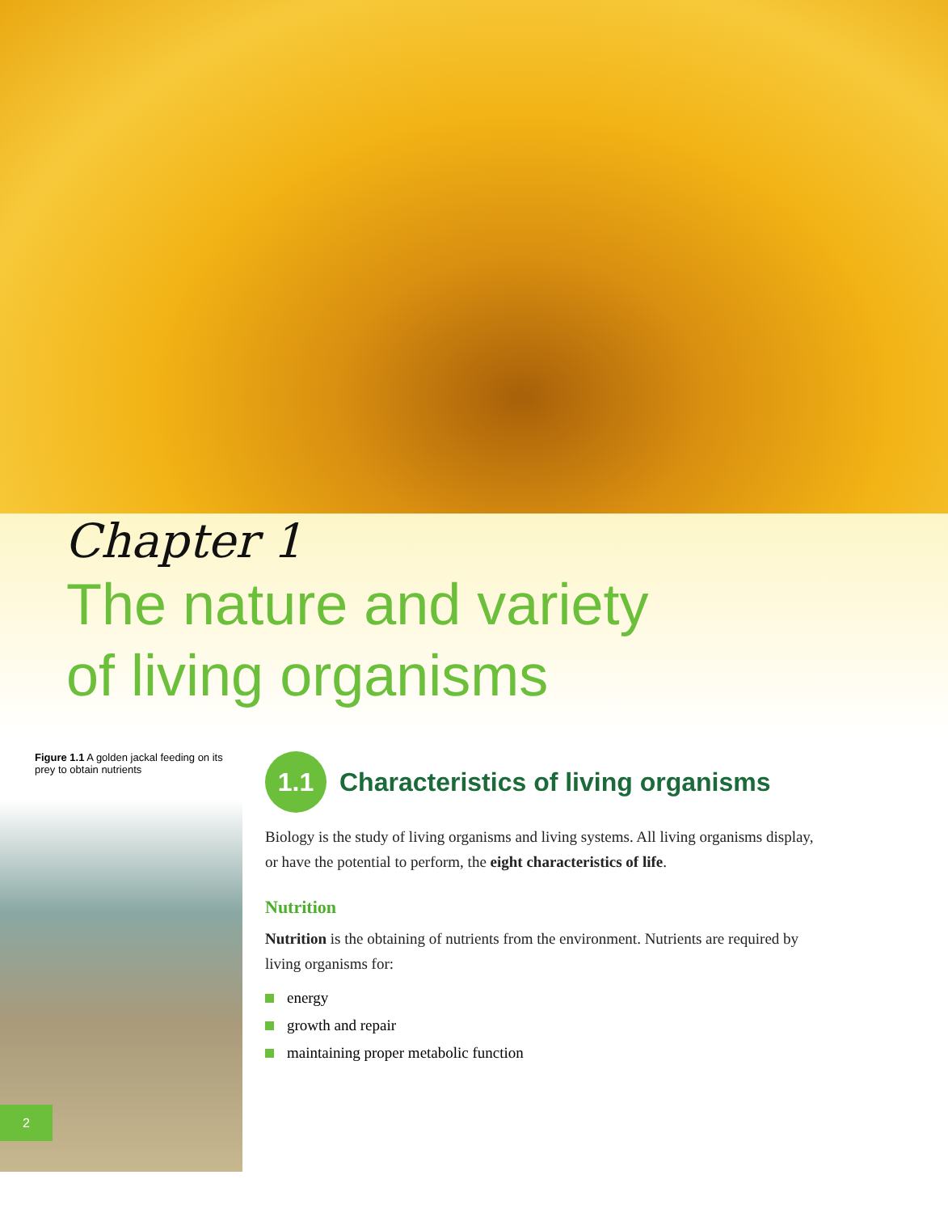Chapter 1
The nature and variety
of living organisms
Figure 1.1 A golden jackal feeding on its prey to obtain nutrients
2
1.1 Characteristics of living organisms
Biology is the study of living organisms and living systems. All living organisms display, or have the potential to perform, the eight characteristics of life.
Nutrition
Nutrition is the obtaining of nutrients from the environment. Nutrients are required by living organisms for:
energy
growth and repair
maintaining proper metabolic function